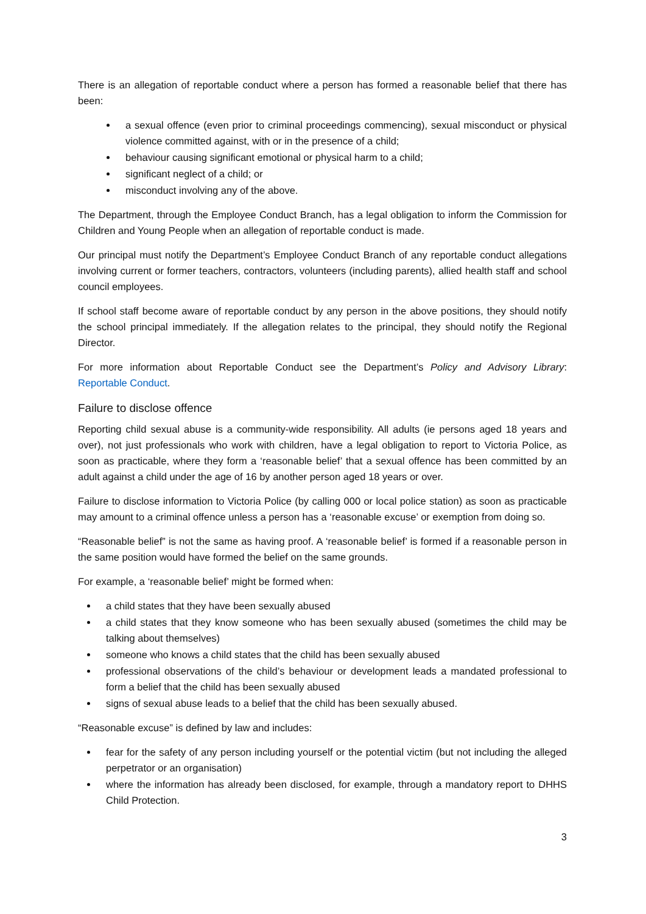There is an allegation of reportable conduct where a person has formed a reasonable belief that there has been:
a sexual offence (even prior to criminal proceedings commencing), sexual misconduct or physical violence committed against, with or in the presence of a child;
behaviour causing significant emotional or physical harm to a child;
significant neglect of a child; or
misconduct involving any of the above.
The Department, through the Employee Conduct Branch, has a legal obligation to inform the Commission for Children and Young People when an allegation of reportable conduct is made.
Our principal must notify the Department’s Employee Conduct Branch of any reportable conduct allegations involving current or former teachers, contractors, volunteers (including parents), allied health staff and school council employees.
If school staff become aware of reportable conduct by any person in the above positions, they should notify the school principal immediately. If the allegation relates to the principal, they should notify the Regional Director.
For more information about Reportable Conduct see the Department’s Policy and Advisory Library: Reportable Conduct.
Failure to disclose offence
Reporting child sexual abuse is a community-wide responsibility. All adults (ie persons aged 18 years and over), not just professionals who work with children, have a legal obligation to report to Victoria Police, as soon as practicable, where they form a ‘reasonable belief’ that a sexual offence has been committed by an adult against a child under the age of 16 by another person aged 18 years or over.
Failure to disclose information to Victoria Police (by calling 000 or local police station) as soon as practicable may amount to a criminal offence unless a person has a ‘reasonable excuse’ or exemption from doing so.
“Reasonable belief” is not the same as having proof. A ‘reasonable belief’ is formed if a reasonable person in the same position would have formed the belief on the same grounds.
For example, a ‘reasonable belief’ might be formed when:
a child states that they have been sexually abused
a child states that they know someone who has been sexually abused (sometimes the child may be talking about themselves)
someone who knows a child states that the child has been sexually abused
professional observations of the child’s behaviour or development leads a mandated professional to form a belief that the child has been sexually abused
signs of sexual abuse leads to a belief that the child has been sexually abused.
“Reasonable excuse” is defined by law and includes:
fear for the safety of any person including yourself or the potential victim (but not including the alleged perpetrator or an organisation)
where the information has already been disclosed, for example, through a mandatory report to DHHS Child Protection.
3